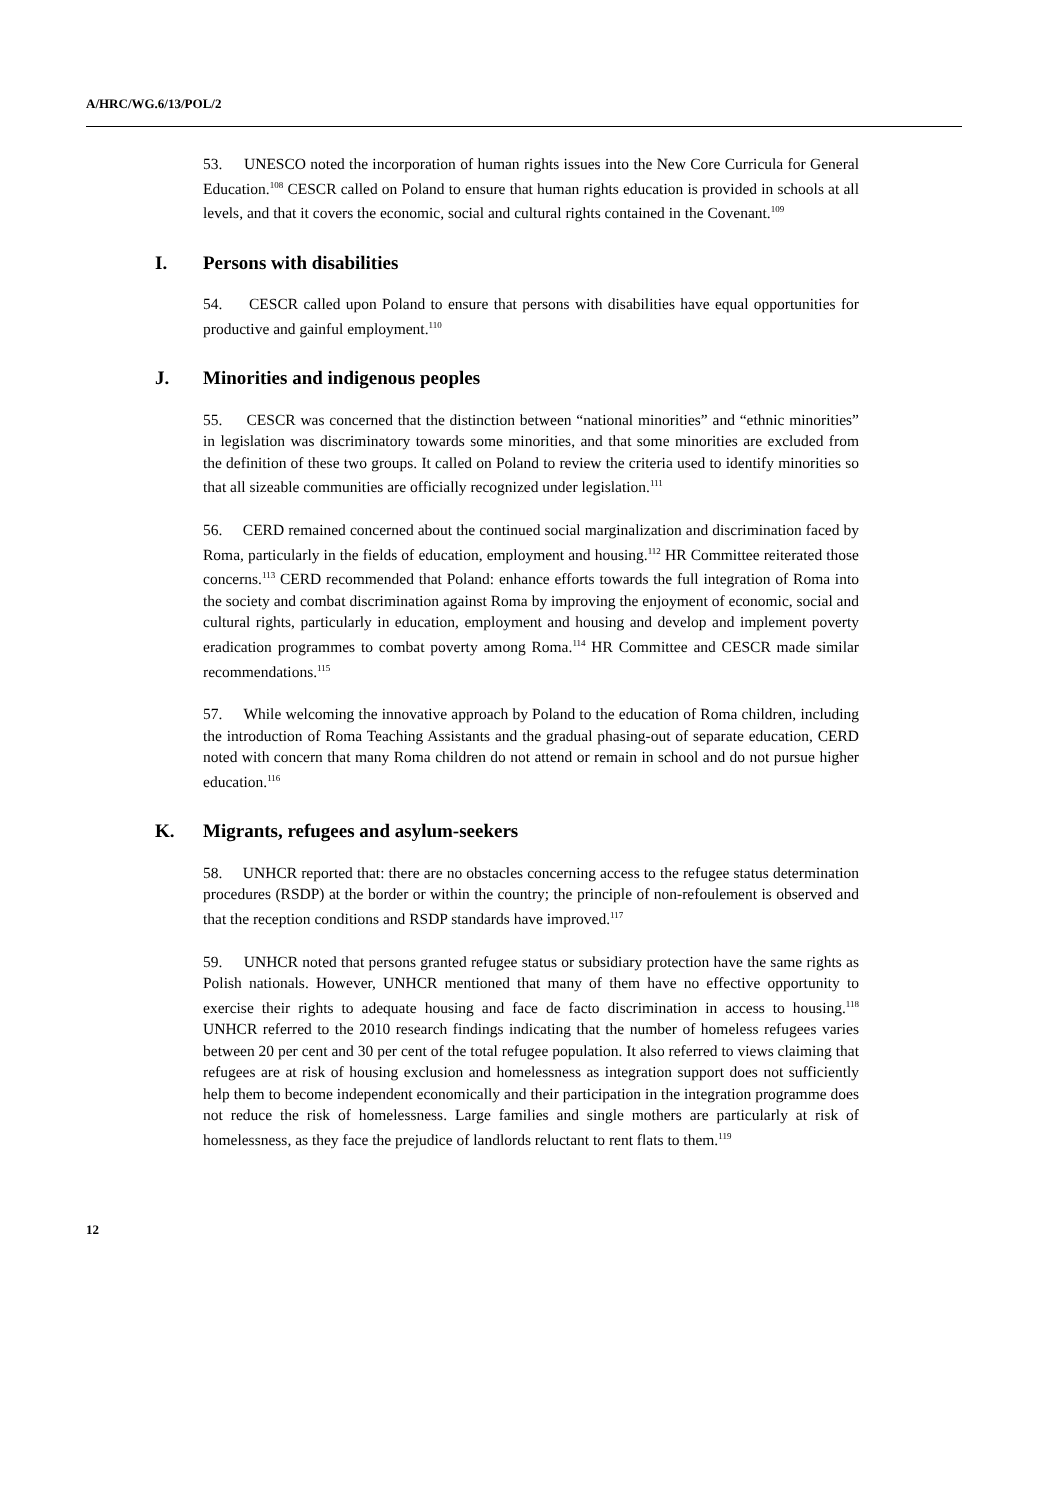A/HRC/WG.6/13/POL/2
53. UNESCO noted the incorporation of human rights issues into the New Core Curricula for General Education.<sup>108</sup> CESCR called on Poland to ensure that human rights education is provided in schools at all levels, and that it covers the economic, social and cultural rights contained in the Covenant.<sup>109</sup>
I. Persons with disabilities
54. CESCR called upon Poland to ensure that persons with disabilities have equal opportunities for productive and gainful employment.<sup>110</sup>
J. Minorities and indigenous peoples
55. CESCR was concerned that the distinction between “national minorities” and “ethnic minorities” in legislation was discriminatory towards some minorities, and that some minorities are excluded from the definition of these two groups. It called on Poland to review the criteria used to identify minorities so that all sizeable communities are officially recognized under legislation.<sup>111</sup>
56. CERD remained concerned about the continued social marginalization and discrimination faced by Roma, particularly in the fields of education, employment and housing.<sup>112</sup> HR Committee reiterated those concerns.<sup>113</sup> CERD recommended that Poland: enhance efforts towards the full integration of Roma into the society and combat discrimination against Roma by improving the enjoyment of economic, social and cultural rights, particularly in education, employment and housing and develop and implement poverty eradication programmes to combat poverty among Roma.<sup>114</sup> HR Committee and CESCR made similar recommendations.<sup>115</sup>
57. While welcoming the innovative approach by Poland to the education of Roma children, including the introduction of Roma Teaching Assistants and the gradual phasing-out of separate education, CERD noted with concern that many Roma children do not attend or remain in school and do not pursue higher education.<sup>116</sup>
K. Migrants, refugees and asylum-seekers
58. UNHCR reported that: there are no obstacles concerning access to the refugee status determination procedures (RSDP) at the border or within the country; the principle of non-refoulement is observed and that the reception conditions and RSDP standards have improved.<sup>117</sup>
59. UNHCR noted that persons granted refugee status or subsidiary protection have the same rights as Polish nationals. However, UNHCR mentioned that many of them have no effective opportunity to exercise their rights to adequate housing and face de facto discrimination in access to housing.<sup>118</sup> UNHCR referred to the 2010 research findings indicating that the number of homeless refugees varies between 20 per cent and 30 per cent of the total refugee population. It also referred to views claiming that refugees are at risk of housing exclusion and homelessness as integration support does not sufficiently help them to become independent economically and their participation in the integration programme does not reduce the risk of homelessness. Large families and single mothers are particularly at risk of homelessness, as they face the prejudice of landlords reluctant to rent flats to them.<sup>119</sup>
12